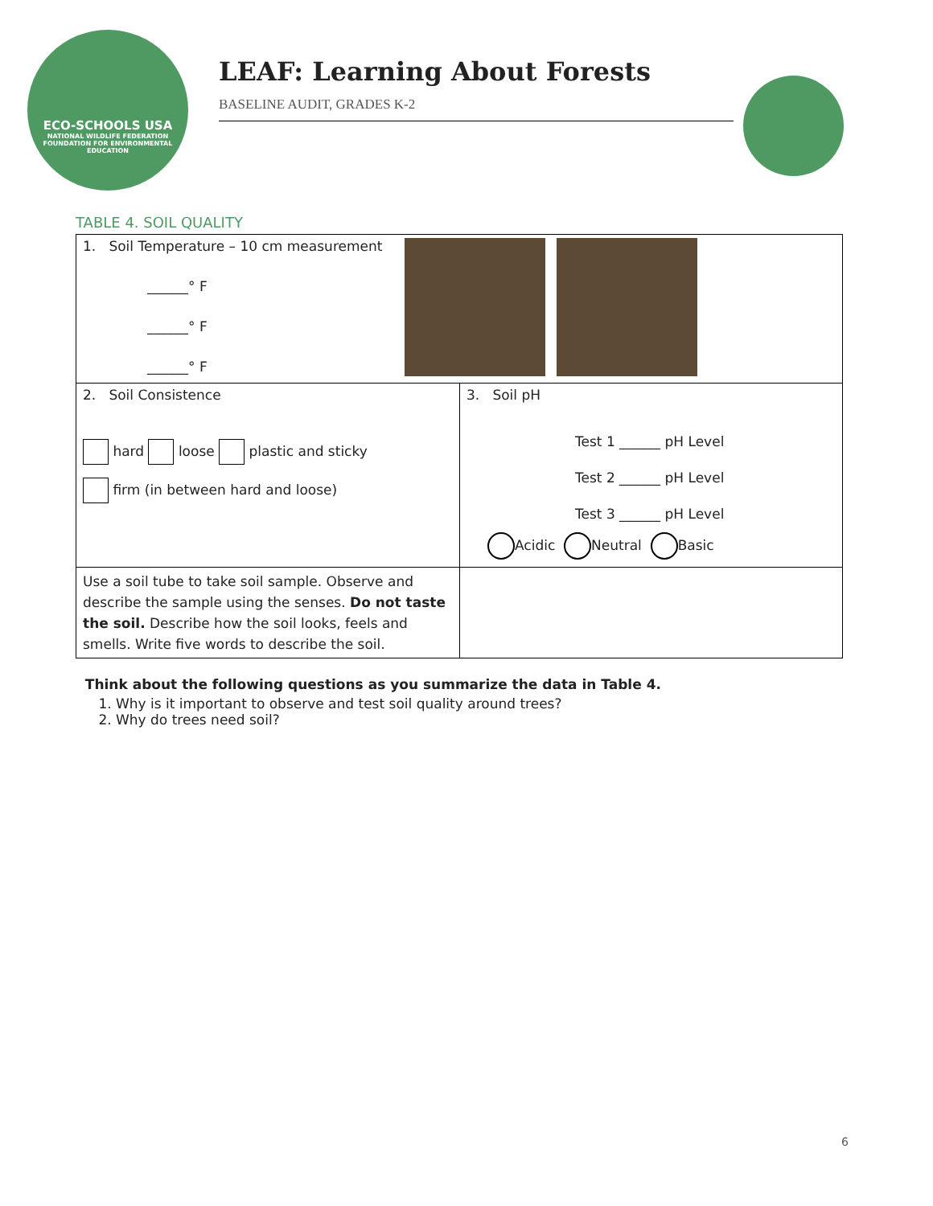ECO-SCHOOLS USA
NATIONAL WILDLIFE FEDERATION
FOUNDATION FOR ENVIRONMENTAL EDUCATION
LEAF: Learning About Forests
BASELINE AUDIT, GRADES K-2
TABLE 4. SOIL QUALITY
| 1. Soil Temperature – 10 cm measurement ______° F ______° F ______° F | |
| 2. Soil Consistence hard loose plastic and sticky firm (in between hard and loose) | 3. Soil pH Test 1 ______ pH Level Test 2 ______ pH Level Test 3 ______ pH Level Acidic Neutral Basic |
| Use a soil tube to take soil sample. Observe and describe the sample using the senses. Do not taste the soil. Describe how the soil looks, feels and smells. Write five words to describe the soil. | |
Think about the following questions as you summarize the data in Table 4.
1. Why is it important to observe and test soil quality around trees?
2. Why do trees need soil?
6